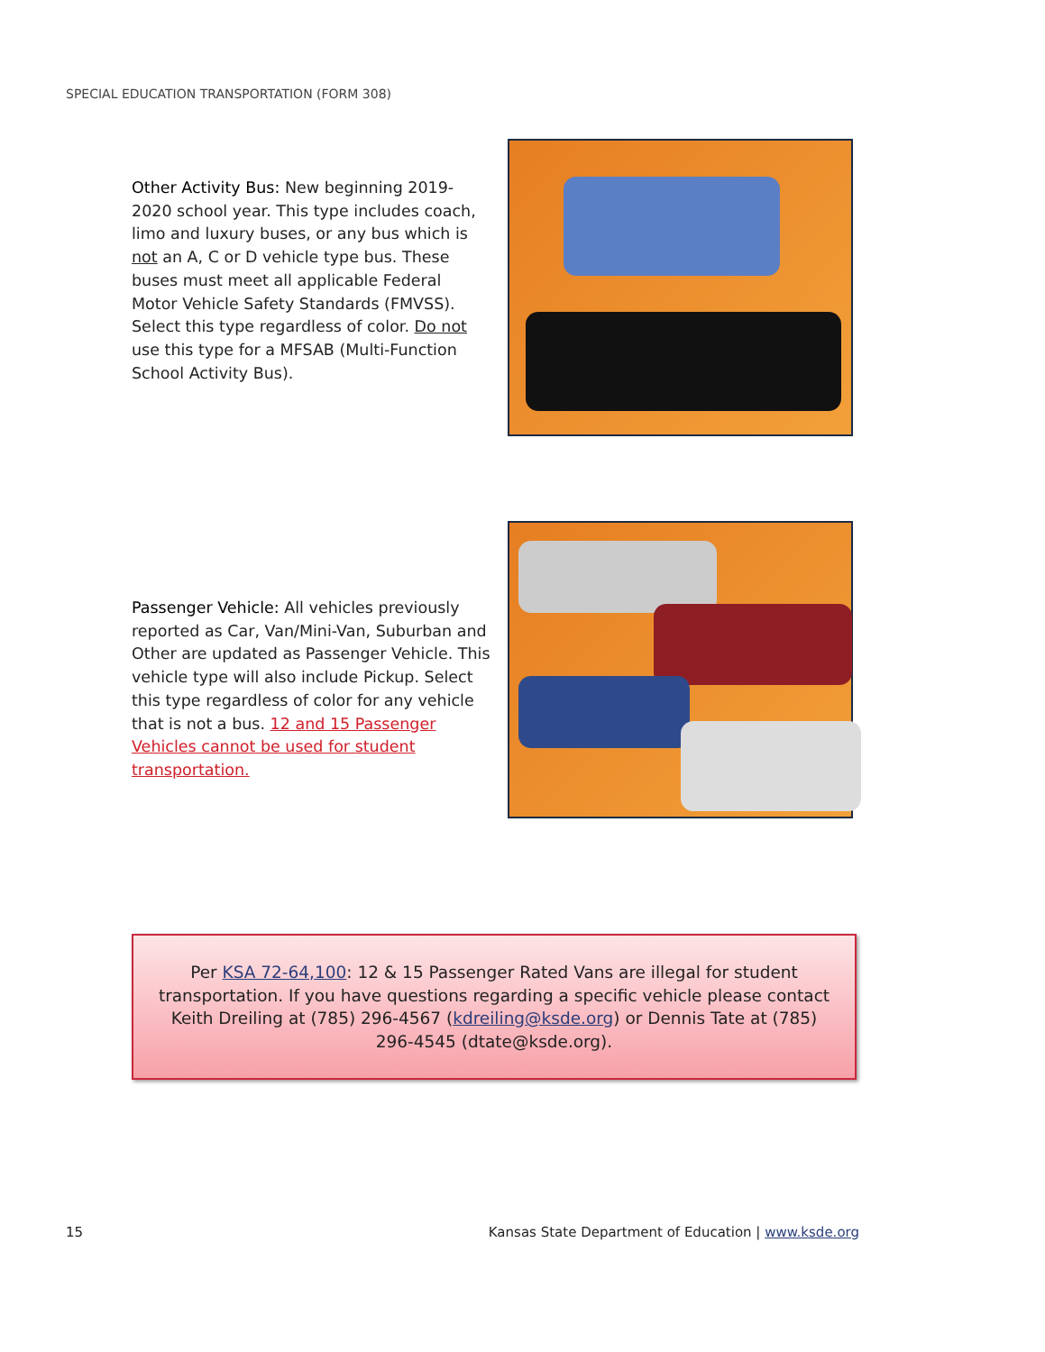SPECIAL EDUCATION TRANSPORTATION (FORM 308)
Other Activity Bus: New beginning 2019-2020 school year. This type includes coach, limo and luxury buses, or any bus which is not an A, C or D vehicle type bus. These buses must meet all applicable Federal Motor Vehicle Safety Standards (FMVSS). Select this type regardless of color. Do not use this type for a MFSAB (Multi-Function School Activity Bus).
Passenger Vehicle: All vehicles previously reported as Car, Van/Mini-Van, Suburban and Other are updated as Passenger Vehicle. This vehicle type will also include Pickup. Select this type regardless of color for any vehicle that is not a bus. 12 and 15 Passenger Vehicles cannot be used for student transportation.
Per KSA 72-64,100: 12 & 15 Passenger Rated Vans are illegal for student transportation. If you have questions regarding a specific vehicle please contact Keith Dreiling at (785) 296-4567 (kdreiling@ksde.org) or Dennis Tate at (785) 296-4545 (dtate@ksde.org).
15 Kansas State Department of Education | www.ksde.org